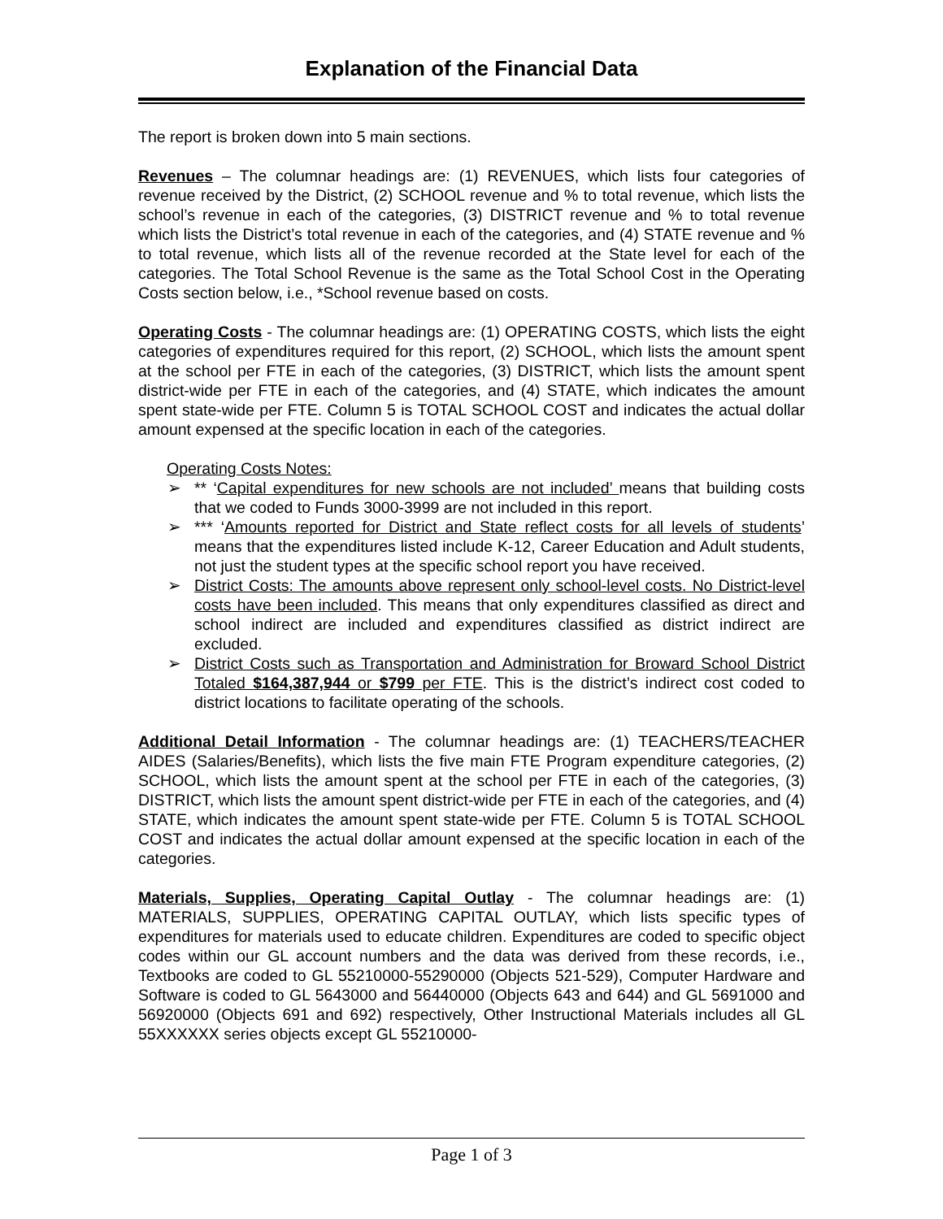Explanation of the Financial Data
The report is broken down into 5 main sections.
Revenues – The columnar headings are: (1) REVENUES, which lists four categories of revenue received by the District, (2) SCHOOL revenue and % to total revenue, which lists the school’s revenue in each of the categories, (3) DISTRICT revenue and % to total revenue which lists the District’s total revenue in each of the categories, and (4) STATE revenue and % to total revenue, which lists all of the revenue recorded at the State level for each of the categories. The Total School Revenue is the same as the Total School Cost in the Operating Costs section below, i.e., *School revenue based on costs.
Operating Costs - The columnar headings are: (1) OPERATING COSTS, which lists the eight categories of expenditures required for this report, (2) SCHOOL, which lists the amount spent at the school per FTE in each of the categories, (3) DISTRICT, which lists the amount spent district-wide per FTE in each of the categories, and (4) STATE, which indicates the amount spent state-wide per FTE. Column 5 is TOTAL SCHOOL COST and indicates the actual dollar amount expensed at the specific location in each of the categories.
Operating Costs Notes:
➢ ** ‘Capital expenditures for new schools are not included’ means that building costs that we coded to Funds 3000-3999 are not included in this report.
➢ *** ‘Amounts reported for District and State reflect costs for all levels of students’ means that the expenditures listed include K-12, Career Education and Adult students, not just the student types at the specific school report you have received.
➢ District Costs: The amounts above represent only school-level costs. No District-level costs have been included. This means that only expenditures classified as direct and school indirect are included and expenditures classified as district indirect are excluded.
➢ District Costs such as Transportation and Administration for Broward School District Totaled $164,387,944 or $799 per FTE. This is the district’s indirect cost coded to district locations to facilitate operating of the schools.
Additional Detail Information - The columnar headings are: (1) TEACHERS/TEACHER AIDES (Salaries/Benefits), which lists the five main FTE Program expenditure categories, (2) SCHOOL, which lists the amount spent at the school per FTE in each of the categories, (3) DISTRICT, which lists the amount spent district-wide per FTE in each of the categories, and (4) STATE, which indicates the amount spent state-wide per FTE. Column 5 is TOTAL SCHOOL COST and indicates the actual dollar amount expensed at the specific location in each of the categories.
Materials, Supplies, Operating Capital Outlay - The columnar headings are: (1) MATERIALS, SUPPLIES, OPERATING CAPITAL OUTLAY, which lists specific types of expenditures for materials used to educate children. Expenditures are coded to specific object codes within our GL account numbers and the data was derived from these records, i.e., Textbooks are coded to GL 55210000-55290000 (Objects 521-529), Computer Hardware and Software is coded to GL 5643000 and 56440000 (Objects 643 and 644) and GL 5691000 and 56920000 (Objects 691 and 692) respectively, Other Instructional Materials includes all GL 55XXXXXX series objects except GL 55210000-
Page 1 of 3